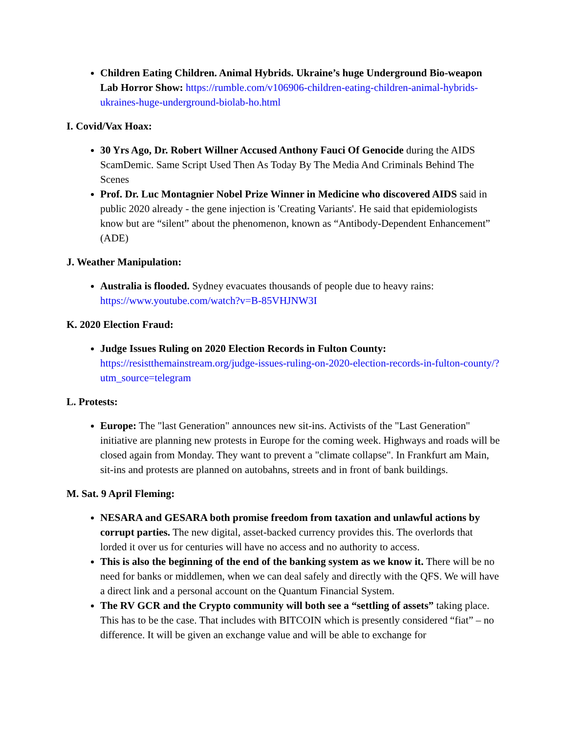Children Eating Children. Animal Hybrids. Ukraine’s huge Underground Bio-weapon Lab Horror Show: https://rumble.com/v106906-children-eating-children-animal-hybrids-ukraines-huge-underground-biolab-ho.html
I. Covid/Vax Hoax:
30 Yrs Ago, Dr. Robert Willner Accused Anthony Fauci Of Genocide during the AIDS ScamDemic. Same Script Used Then As Today By The Media And Criminals Behind The Scenes
Prof. Dr. Luc Montagnier Nobel Prize Winner in Medicine who discovered AIDS said in public 2020 already - the gene injection is 'Creating Variants'. He said that epidemiologists know but are “silent” about the phenomenon, known as “Antibody-Dependent Enhancement” (ADE)
J. Weather Manipulation:
Australia is flooded. Sydney evacuates thousands of people due to heavy rains: https://www.youtube.com/watch?v=B-85VHJNW3I
K. 2020 Election Fraud:
Judge Issues Ruling on 2020 Election Records in Fulton County: https://resistthemainstream.org/judge-issues-ruling-on-2020-election-records-in-fulton-county/?utm_source=telegram
L. Protests:
Europe: The "last Generation" announces new sit-ins. Activists of the "Last Generation" initiative are planning new protests in Europe for the coming week. Highways and roads will be closed again from Monday. They want to prevent a "climate collapse". In Frankfurt am Main, sit-ins and protests are planned on autobahns, streets and in front of bank buildings.
M. Sat. 9 April Fleming:
NESARA and GESARA both promise freedom from taxation and unlawful actions by corrupt parties. The new digital, asset-backed currency provides this. The overlords that lorded it over us for centuries will have no access and no authority to access.
This is also the beginning of the end of the banking system as we know it. There will be no need for banks or middlemen, when we can deal safely and directly with the QFS. We will have a direct link and a personal account on the Quantum Financial System.
The RV GCR and the Crypto community will both see a “settling of assets” taking place. This has to be the case. That includes with BITCOIN which is presently considered “fiat” – no difference. It will be given an exchange value and will be able to exchange for